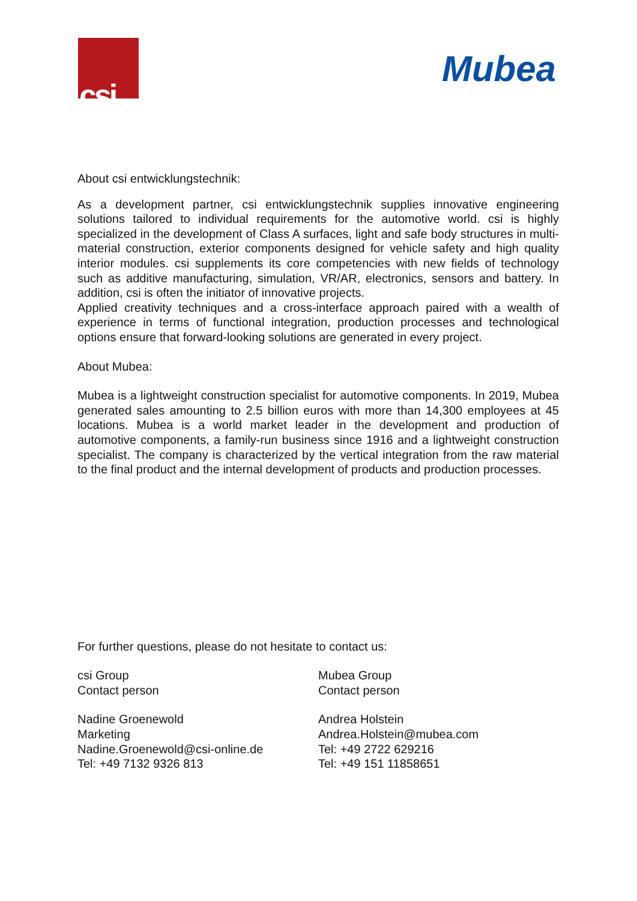csi
Mubea
About csi entwicklungstechnik:
As a development partner, csi entwicklungstechnik supplies innovative engineering solutions tailored to individual requirements for the automotive world. csi is highly specialized in the development of Class A surfaces, light and safe body structures in multi-material construction, exterior components designed for vehicle safety and high quality interior modules. csi supplements its core competencies with new fields of technology such as additive manufacturing, simulation, VR/AR, electronics, sensors and battery. In addition, csi is often the initiator of innovative projects.
Applied creativity techniques and a cross-interface approach paired with a wealth of experience in terms of functional integration, production processes and technological options ensure that forward-looking solutions are generated in every project.
About Mubea:
Mubea is a lightweight construction specialist for automotive components. In 2019, Mubea generated sales amounting to 2.5 billion euros with more than 14,300 employees at 45 locations. Mubea is a world market leader in the development and production of automotive components, a family-run business since 1916 and a lightweight construction specialist. The company is characterized by the vertical integration from the raw material to the final product and the internal development of products and production processes.
For further questions, please do not hesitate to contact us:
csi Group
Contact person
Nadine Groenewold
Marketing
Nadine.Groenewold@csi-online.de
Tel: +49 7132 9326 813
Mubea Group
Contact person
Andrea Holstein
Andrea.Holstein@mubea.com
Tel: +49 2722 629216
Tel: +49 151 11858651